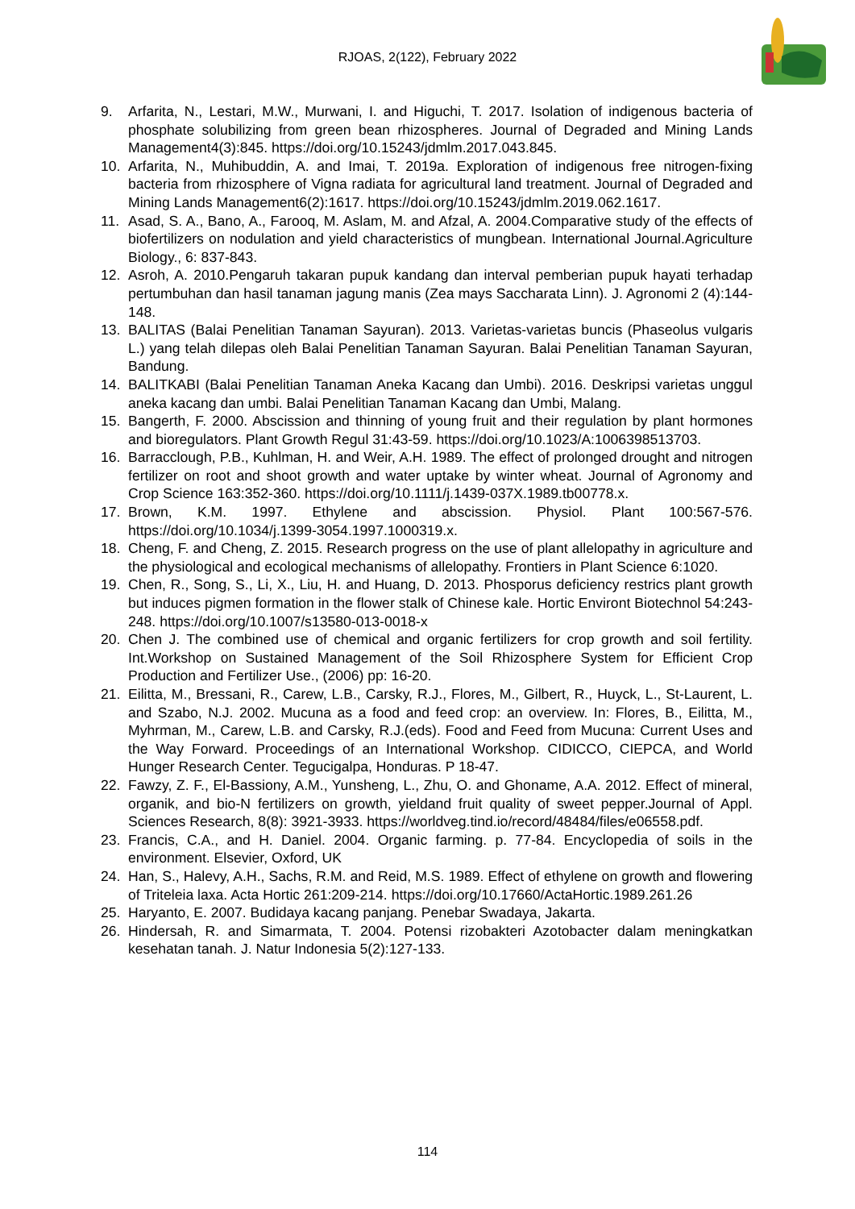RJOAS, 2(122), February 2022
9. Arfarita, N., Lestari, M.W., Murwani, I. and Higuchi, T. 2017. Isolation of indigenous bacteria of phosphate solubilizing from green bean rhizospheres. Journal of Degraded and Mining Lands Management4(3):845. https://doi.org/10.15243/jdmlm.2017.043.845.
10. Arfarita, N., Muhibuddin, A. and Imai, T. 2019a. Exploration of indigenous free nitrogen-fixing bacteria from rhizosphere of Vigna radiata for agricultural land treatment. Journal of Degraded and Mining Lands Management6(2):1617. https://doi.org/10.15243/jdmlm.2019.062.1617.
11. Asad, S. A., Bano, A., Farooq, M. Aslam, M. and Afzal, A. 2004.Comparative study of the effects of biofertilizers on nodulation and yield characteristics of mungbean. International Journal.Agriculture Biology., 6: 837-843.
12. Asroh, A. 2010.Pengaruh takaran pupuk kandang dan interval pemberian pupuk hayati terhadap pertumbuhan dan hasil tanaman jagung manis (Zea mays Saccharata Linn). J. Agronomi 2 (4):144-148.
13. BALITAS (Balai Penelitian Tanaman Sayuran). 2013. Varietas-varietas buncis (Phaseolus vulgaris L.) yang telah dilepas oleh Balai Penelitian Tanaman Sayuran. Balai Penelitian Tanaman Sayuran, Bandung.
14. BALITKABI (Balai Penelitian Tanaman Aneka Kacang dan Umbi). 2016. Deskripsi varietas unggul aneka kacang dan umbi. Balai Penelitian Tanaman Kacang dan Umbi, Malang.
15. Bangerth, F. 2000. Abscission and thinning of young fruit and their regulation by plant hormones and bioregulators. Plant Growth Regul 31:43-59. https://doi.org/10.1023/A:1006398513703.
16. Barracclough, P.B., Kuhlman, H. and Weir, A.H. 1989. The effect of prolonged drought and nitrogen fertilizer on root and shoot growth and water uptake by winter wheat. Journal of Agronomy and Crop Science 163:352-360. https://doi.org/10.1111/j.1439-037X.1989.tb00778.x.
17. Brown, K.M. 1997. Ethylene and abscission. Physiol. Plant 100:567-576. https://doi.org/10.1034/j.1399-3054.1997.1000319.x.
18. Cheng, F. and Cheng, Z. 2015. Research progress on the use of plant allelopathy in agriculture and the physiological and ecological mechanisms of allelopathy. Frontiers in Plant Science 6:1020.
19. Chen, R., Song, S., Li, X., Liu, H. and Huang, D. 2013. Phosporus deficiency restrics plant growth but induces pigmen formation in the flower stalk of Chinese kale. Hortic Environt Biotechnol 54:243-248. https://doi.org/10.1007/s13580-013-0018-x
20. Chen J. The combined use of chemical and organic fertilizers for crop growth and soil fertility. Int.Workshop on Sustained Management of the Soil Rhizosphere System for Efficient Crop Production and Fertilizer Use., (2006) pp: 16-20.
21. Eilitta, M., Bressani, R., Carew, L.B., Carsky, R.J., Flores, M., Gilbert, R., Huyck, L., St-Laurent, L. and Szabo, N.J. 2002. Mucuna as a food and feed crop: an overview. In: Flores, B., Eilitta, M., Myhrman, M., Carew, L.B. and Carsky, R.J.(eds). Food and Feed from Mucuna: Current Uses and the Way Forward. Proceedings of an International Workshop. CIDICCO, CIEPCA, and World Hunger Research Center. Tegucigalpa, Honduras. P 18-47.
22. Fawzy, Z. F., El-Bassiony, A.M., Yunsheng, L., Zhu, O. and Ghoname, A.A. 2012. Effect of mineral, organik, and bio-N fertilizers on growth, yieldand fruit quality of sweet pepper.Journal of Appl. Sciences Research, 8(8): 3921-3933. https://worldveg.tind.io/record/48484/files/e06558.pdf.
23. Francis, C.A., and H. Daniel. 2004. Organic farming. p. 77-84. Encyclopedia of soils in the environment. Elsevier, Oxford, UK
24. Han, S., Halevy, A.H., Sachs, R.M. and Reid, M.S. 1989. Effect of ethylene on growth and flowering of Triteleia laxa. Acta Hortic 261:209-214. https://doi.org/10.17660/ActaHortic.1989.261.26
25. Haryanto, E. 2007. Budidaya kacang panjang. Penebar Swadaya, Jakarta.
26. Hindersah, R. and Simarmata, T. 2004. Potensi rizobakteri Azotobacter dalam meningkatkan kesehatan tanah. J. Natur Indonesia 5(2):127-133.
114